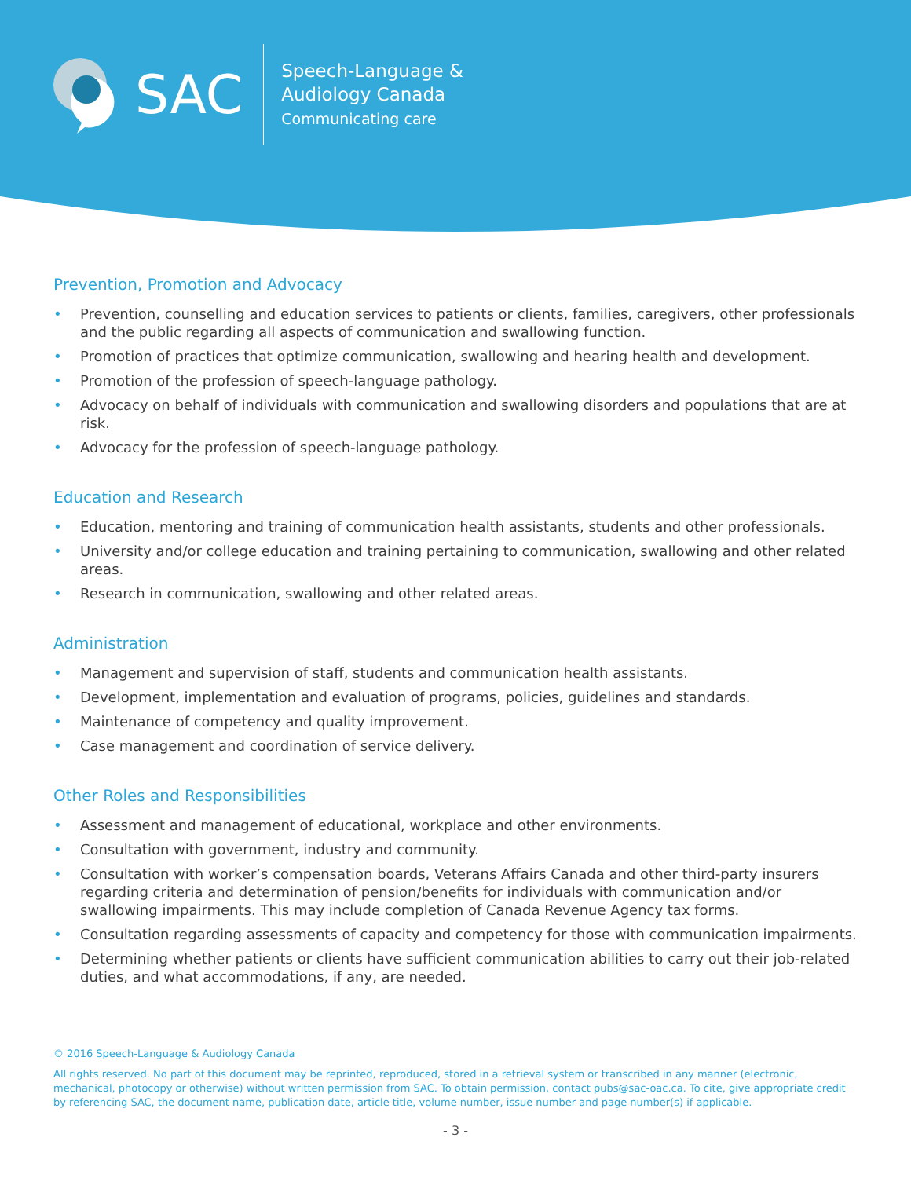SAC
Speech-Language &
Audiology Canada
Communicating care
Prevention, Promotion and Advocacy
• Prevention, counselling and education services to patients or clients, families, caregivers, other professionals and the public regarding all aspects of communication and swallowing function.
• Promotion of practices that optimize communication, swallowing and hearing health and development.
• Promotion of the profession of speech-language pathology.
• Advocacy on behalf of individuals with communication and swallowing disorders and populations that are at risk.
• Advocacy for the profession of speech-language pathology.
Education and Research
• Education, mentoring and training of communication health assistants, students and other professionals.
• University and/or college education and training pertaining to communication, swallowing and other related areas.
• Research in communication, swallowing and other related areas.
Administration
• Management and supervision of staff, students and communication health assistants.
• Development, implementation and evaluation of programs, policies, guidelines and standards.
• Maintenance of competency and quality improvement.
• Case management and coordination of service delivery.
Other Roles and Responsibilities
• Assessment and management of educational, workplace and other environments.
• Consultation with government, industry and community.
• Consultation with worker’s compensation boards, Veterans Affairs Canada and other third-party insurers regarding criteria and determination of pension/benefits for individuals with communication and/or swallowing impairments. This may include completion of Canada Revenue Agency tax forms.
• Consultation regarding assessments of capacity and competency for those with communication impairments.
• Determining whether patients or clients have sufficient communication abilities to carry out their job-related duties, and what accommodations, if any, are needed.
© 2016 Speech-Language & Audiology Canada
All rights reserved. No part of this document may be reprinted, reproduced, stored in a retrieval system or transcribed in any manner (electronic, mechanical, photocopy or otherwise) without written permission from SAC. To obtain permission, contact pubs@sac-oac.ca. To cite, give appropriate credit by referencing SAC, the document name, publication date, article title, volume number, issue number and page number(s) if applicable.
- 3 -